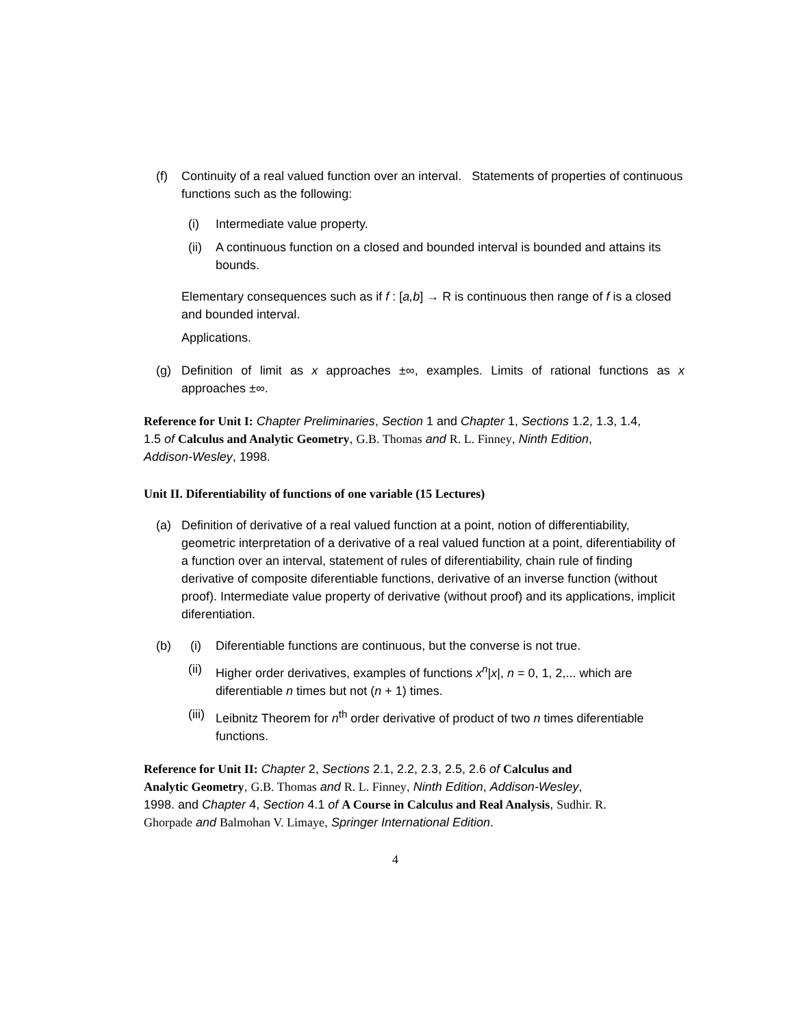(f) Continuity of a real valued function over an interval. Statements of properties of continuous functions such as the following:
(i) Intermediate value property.
(ii) A continuous function on a closed and bounded interval is bounded and attains its bounds.
Elementary consequences such as if f : [a,b] → R is continuous then range of f is a closed and bounded interval.
Applications.
(g) Definition of limit as x approaches ±∞, examples. Limits of rational functions as x approaches ±∞.
Reference for Unit I: Chapter Preliminaries, Section 1 and Chapter 1, Sections 1.2, 1.3, 1.4, 1.5 of Calculus and Analytic Geometry, G.B. Thomas and R. L. Finney, Ninth Edition, Addison-Wesley, 1998.
Unit II. Diferentiability of functions of one variable (15 Lectures)
(a) Definition of derivative of a real valued function at a point, notion of differentiability, geometric interpretation of a derivative of a real valued function at a point, diferentiability of a function over an interval, statement of rules of diferentiability, chain rule of finding derivative of composite diferentiable functions, derivative of an inverse function (without proof). Intermediate value property of derivative (without proof) and its applications, implicit diferentiation.
(b) (i) Diferentiable functions are continuous, but the converse is not true.
(ii) Higher order derivatives, examples of functions x<sup>n</sup>|x|, n = 0, 1, 2,... which are diferentiable n times but not (n + 1) times.
(iii) Leibnitz Theorem for n<sup>th</sup> order derivative of product of two n times diferentiable functions.
Reference for Unit II: Chapter 2, Sections 2.1, 2.2, 2.3, 2.5, 2.6 of Calculus and Analytic Geometry, G.B. Thomas and R. L. Finney, Ninth Edition, Addison-Wesley, 1998. and Chapter 4, Section 4.1 of A Course in Calculus and Real Analysis, Sudhir. R. Ghorpade and Balmohan V. Limaye, Springer International Edition.
4